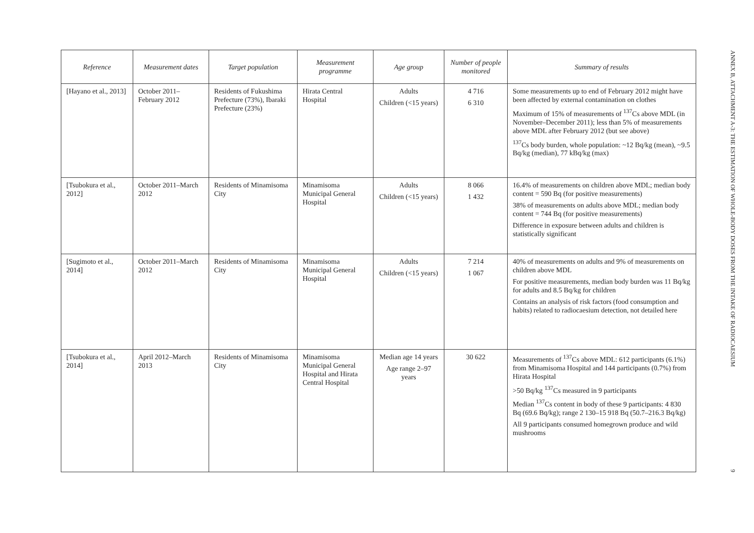| Reference | Measurement dates | Target population | Measurement programme | Age group | Number of people monitored | Summary of results |
| --- | --- | --- | --- | --- | --- | --- |
| [Hayano et al., 2013] | October 2011–February 2012 | Residents of Fukushima Prefecture (73%), Ibaraki Prefecture (23%) | Hirata Central Hospital | Adults Children (<15 years) | 4 716 6 310 | Some measurements up to end of February 2012 might have been affected by external contamination on clothes Maximum of 15% of measurements of <sup>137</sup>Cs above MDL (in November–December 2011); less than 5% of measurements above MDL after February 2012 (but see above) <sup>137</sup>Cs body burden, whole population: ~12 Bq/kg (mean), ~9.5 Bq/kg (median), 77 kBq/kg (max) |
| [Tsubokura et al., 2012] | October 2011–March 2012 | Residents of Minamisoma City | Minamisoma Municipal General Hospital | Adults Children (<15 years) | 8 066 1 432 | 16.4% of measurements on children above MDL; median body content = 590 Bq (for positive measurements) 38% of measurements on adults above MDL; median body content = 744 Bq (for positive measurements) Difference in exposure between adults and children is statistically significant |
| [Sugimoto et al., 2014] | October 2011–March 2012 | Residents of Minamisoma City | Minamisoma Municipal General Hospital | Adults Children (<15 years) | 7 214 1 067 | 40% of measurements on adults and 9% of measurements on children above MDL For positive measurements, median body burden was 11 Bq/kg for adults and 8.5 Bq/kg for children Contains an analysis of risk factors (food consumption and habits) related to radiocaesium detection, not detailed here |
| [Tsubokura et al., 2014] | April 2012–March 2013 | Residents of Minamisoma City | Minamisoma Municipal General Hospital and Hirata Central Hospital | Median age 14 years Age range 2–97 years | 30 622 | Measurements of <sup>137</sup>Cs above MDL: 612 participants (6.1%) from Minamisoma Hospital and 144 participants (0.7%) from Hirata Hospital >50 Bq/kg <sup>137</sup>Cs measured in 9 participants Median <sup>137</sup>Cs content in body of these 9 participants: 4 830 Bq (69.6 Bq/kg); range 2 130–15 918 Bq (50.7–216.3 Bq/kg) All 9 participants consumed homegrown produce and wild mushrooms |
ANNEX B, ATTACHMENT A-3: THE ESTIMATION OF WHOLE-BODY DOSES FROM THE INTAKE OF RADIOCAESIUM 9